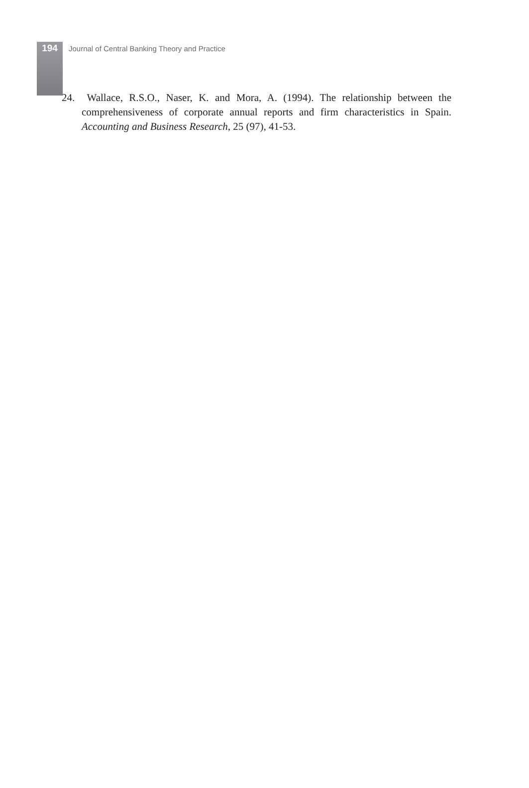194 Journal of Central Banking Theory and Practice
24. Wallace, R.S.O., Naser, K. and Mora, A. (1994). The relationship between the comprehensiveness of corporate annual reports and firm characteristics in Spain. Accounting and Business Research, 25 (97), 41-53.